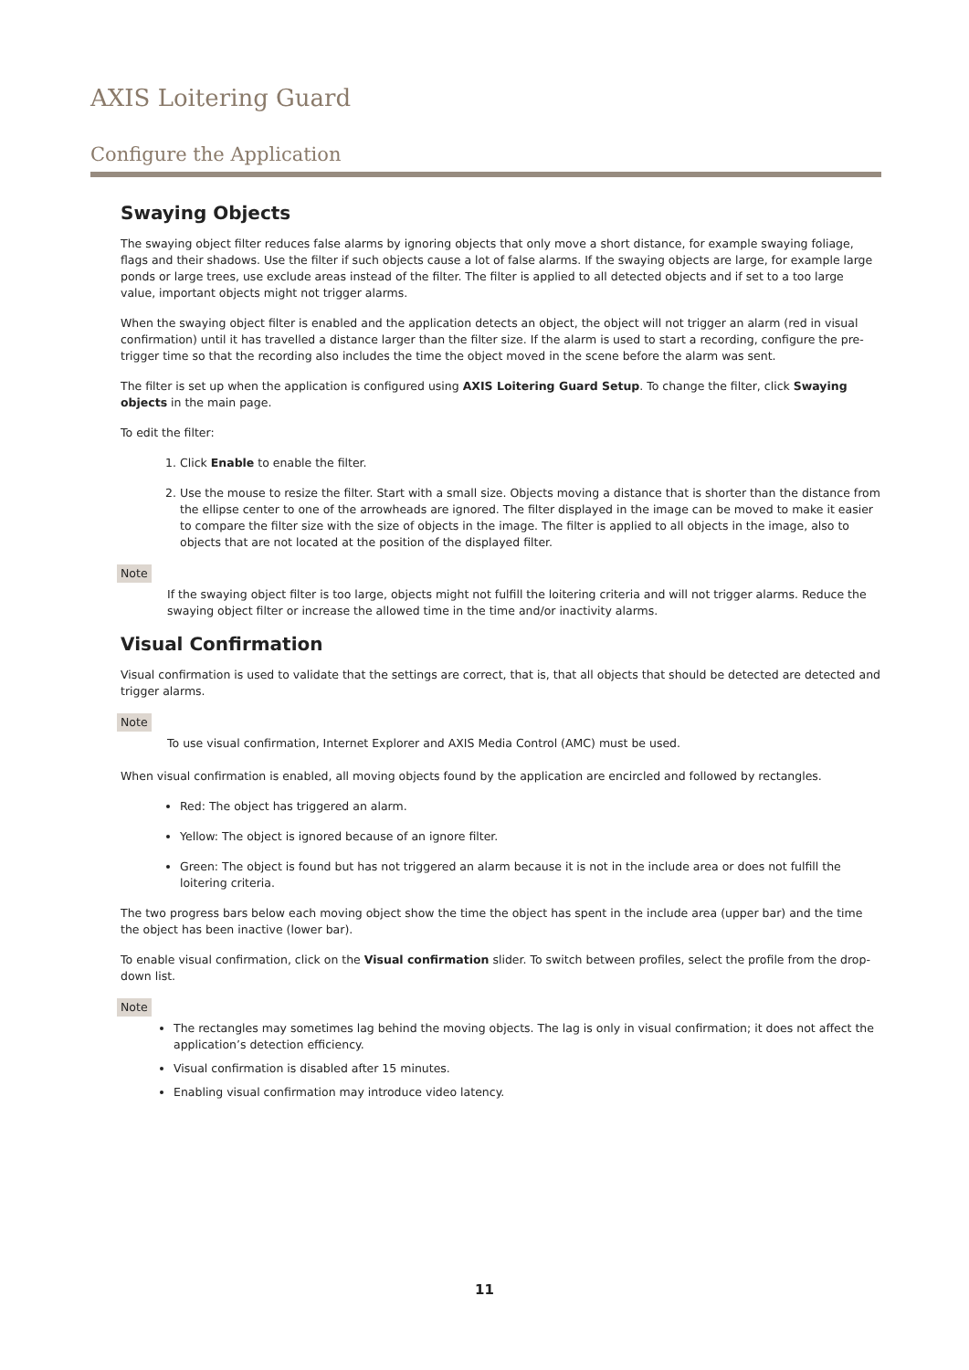AXIS Loitering Guard
Configure the Application
Swaying Objects
The swaying object filter reduces false alarms by ignoring objects that only move a short distance, for example swaying foliage, flags and their shadows. Use the filter if such objects cause a lot of false alarms. If the swaying objects are large, for example large ponds or large trees, use exclude areas instead of the filter. The filter is applied to all detected objects and if set to a too large value, important objects might not trigger alarms.
When the swaying object filter is enabled and the application detects an object, the object will not trigger an alarm (red in visual confirmation) until it has travelled a distance larger than the filter size. If the alarm is used to start a recording, configure the pre-trigger time so that the recording also includes the time the object moved in the scene before the alarm was sent.
The filter is set up when the application is configured using AXIS Loitering Guard Setup. To change the filter, click Swaying objects in the main page.
To edit the filter:
1. Click Enable to enable the filter.
2. Use the mouse to resize the filter. Start with a small size. Objects moving a distance that is shorter than the distance from the ellipse center to one of the arrowheads are ignored. The filter displayed in the image can be moved to make it easier to compare the filter size with the size of objects in the image. The filter is applied to all objects in the image, also to objects that are not located at the position of the displayed filter.
Note
If the swaying object filter is too large, objects might not fulfill the loitering criteria and will not trigger alarms. Reduce the swaying object filter or increase the allowed time in the time and/or inactivity alarms.
Visual Confirmation
Visual confirmation is used to validate that the settings are correct, that is, that all objects that should be detected are detected and trigger alarms.
Note
To use visual confirmation, Internet Explorer and AXIS Media Control (AMC) must be used.
When visual confirmation is enabled, all moving objects found by the application are encircled and followed by rectangles.
Red: The object has triggered an alarm.
Yellow: The object is ignored because of an ignore filter.
Green: The object is found but has not triggered an alarm because it is not in the include area or does not fulfill the loitering criteria.
The two progress bars below each moving object show the time the object has spent in the include area (upper bar) and the time the object has been inactive (lower bar).
To enable visual confirmation, click on the Visual confirmation slider. To switch between profiles, select the profile from the drop-down list.
Note
The rectangles may sometimes lag behind the moving objects. The lag is only in visual confirmation; it does not affect the application’s detection efficiency.
Visual confirmation is disabled after 15 minutes.
Enabling visual confirmation may introduce video latency.
11